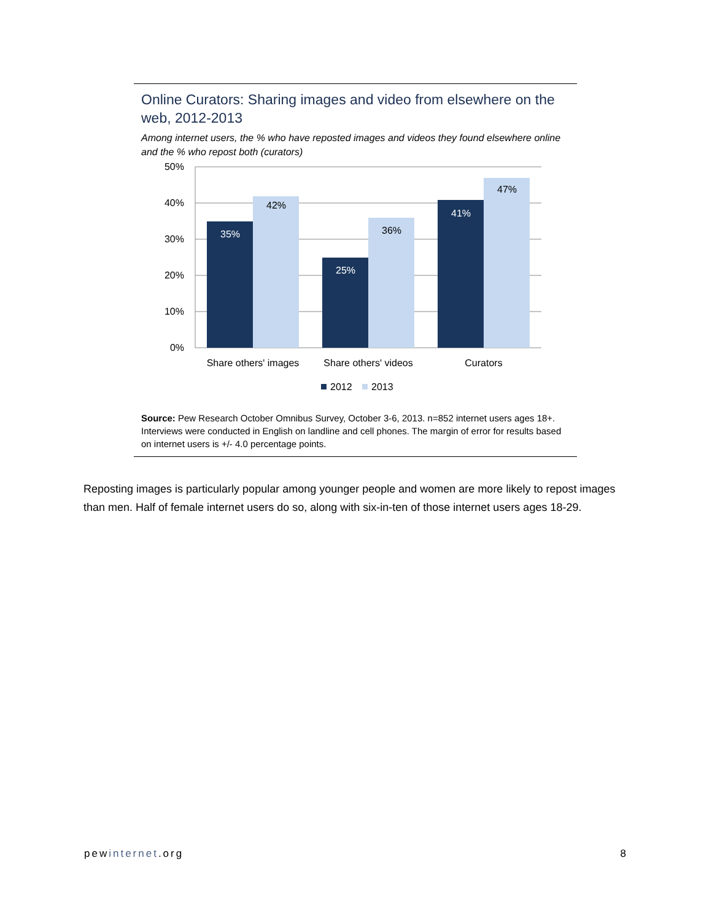Online Curators: Sharing images and video from elsewhere on the web, 2012-2013
Among internet users, the % who have reposted images and videos they found elsewhere online and the % who repost both (curators)
50%
40%
30%
20%
10%
0%
35%
42%
25%
36%
41%
47%
Share others' images
Share others' videos
Curators
2012
2013
Source: Pew Research October Omnibus Survey, October 3-6, 2013. n=852 internet users ages 18+. Interviews were conducted in English on landline and cell phones. The margin of error for results based on internet users is +/- 4.0 percentage points.
Reposting images is particularly popular among younger people and women are more likely to repost images than men. Half of female internet users do so, along with six-in-ten of those internet users ages 18-29.
pewinternet.org 8